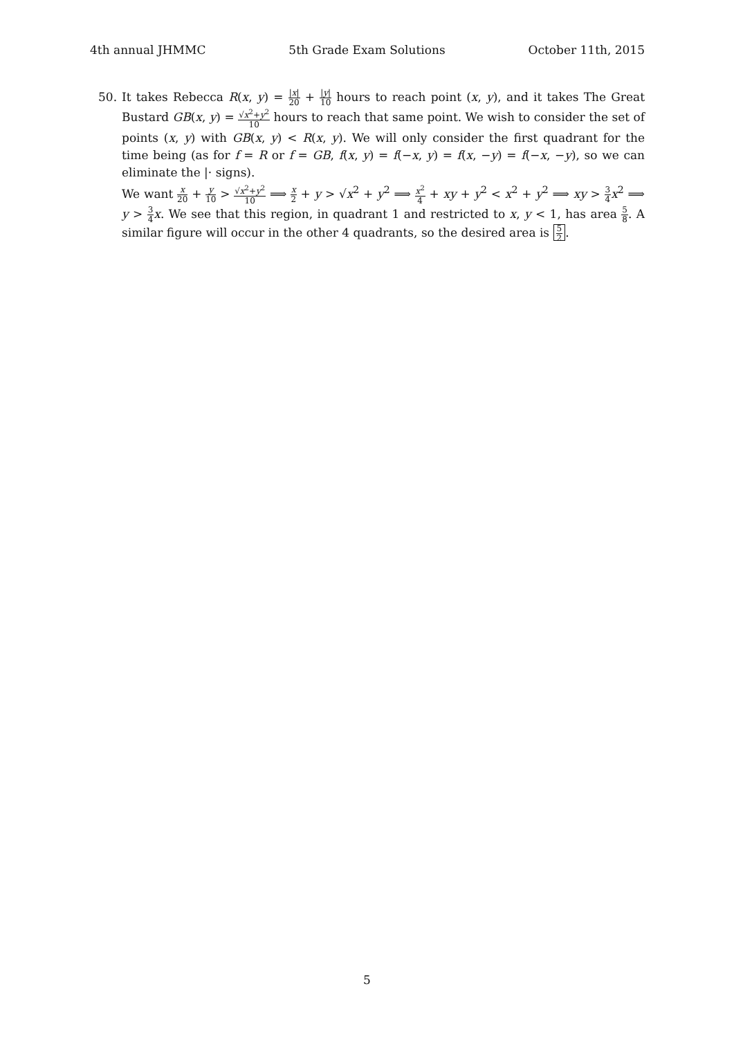4th annual JHMMC 5th Grade Exam Solutions October 11th, 2015
50. It takes Rebecca R(x, y) = |x| 20 + |y| 10 hours to reach point (x, y), and it takes The Great Bustard GB(x, y) = √x<sup>2</sup>+y<sup>2</sup> 10 hours to reach that same point. We wish to consider the set of points (x, y) with GB(x, y) < R(x, y). We will only consider the first quadrant for the time being (as for f = R or f = GB, f(x, y) = f(−x, y) = f(x, −y) = f(−x, −y), so we can eliminate the |· signs).
We want x 20 + y 10 > √x<sup>2</sup>+y<sup>2</sup> 10 ⟹ x 2 + y > √x<sup>2</sup> + y<sup>2</sup> ⟹ x<sup>2</sup> 4 + xy + y<sup>2</sup> < x<sup>2</sup> + y<sup>2</sup> ⟹ xy > 3 4 x<sup>2</sup> ⟹ y > 3 4 x. We see that this region, in quadrant 1 and restricted to x, y < 1, has area 5 8. A similar figure will occur in the other 4 quadrants, so the desired area is 5 2.
5